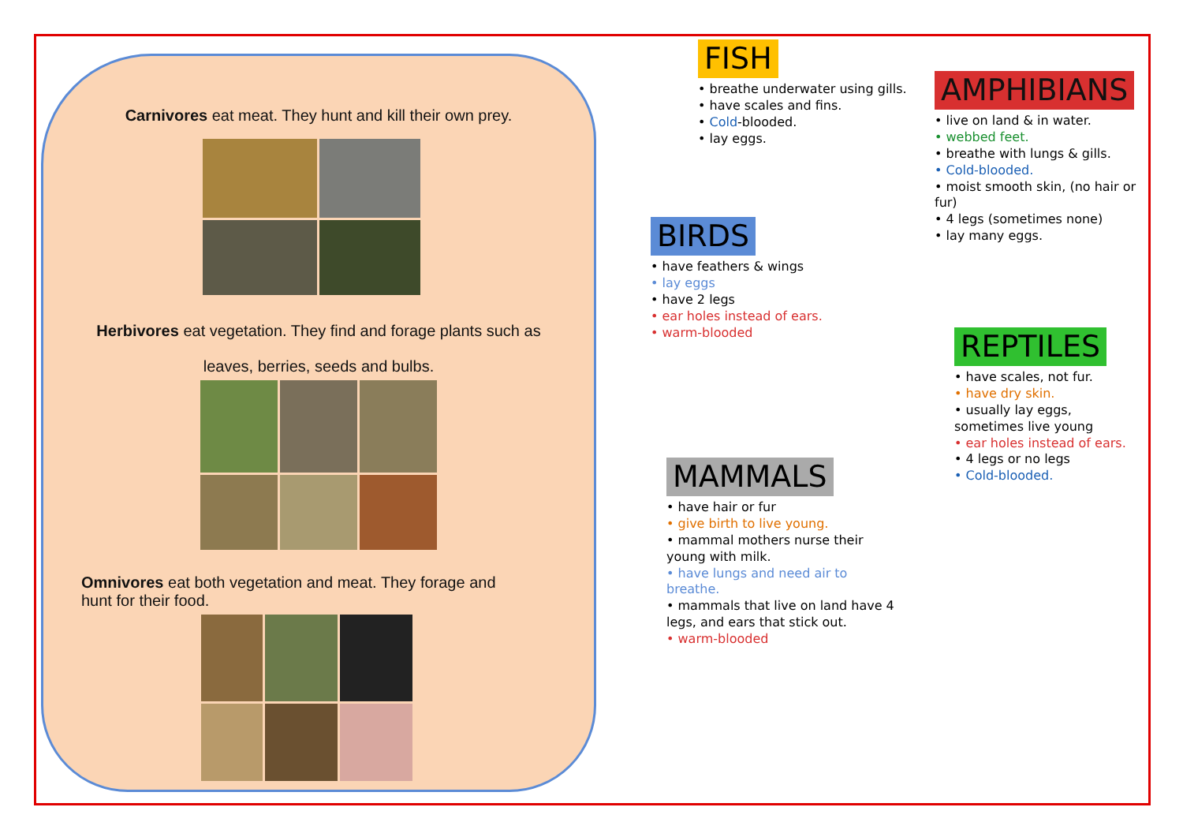Carnivores eat meat. They hunt and kill their own prey.
Herbivores eat vegetation. They find and forage plants such as
leaves, berries, seeds and bulbs.
Omnivores eat both vegetation and meat. They forage and
hunt for their food.
FISH
• breathe underwater using gills.
• have scales and fins.
• Cold-blooded.
• lay eggs.
AMPHIBIANS
• live on land & in water.
• webbed feet.
• breathe with lungs & gills.
• Cold-blooded.
• moist smooth skin, (no hair or fur)
• 4 legs (sometimes none)
• lay many eggs.
BIRDS
• have feathers & wings
• lay eggs
• have 2 legs
• ear holes instead of ears.
• warm-blooded
REPTILES
• have scales, not fur.
• have dry skin.
• usually lay eggs, sometimes live young
• ear holes instead of ears.
• 4 legs or no legs
• Cold-blooded.
MAMMALS
• have hair or fur
• give birth to live young.
• mammal mothers nurse their young with milk.
• have lungs and need air to breathe.
• mammals that live on land have 4 legs, and ears that stick out.
• warm-blooded